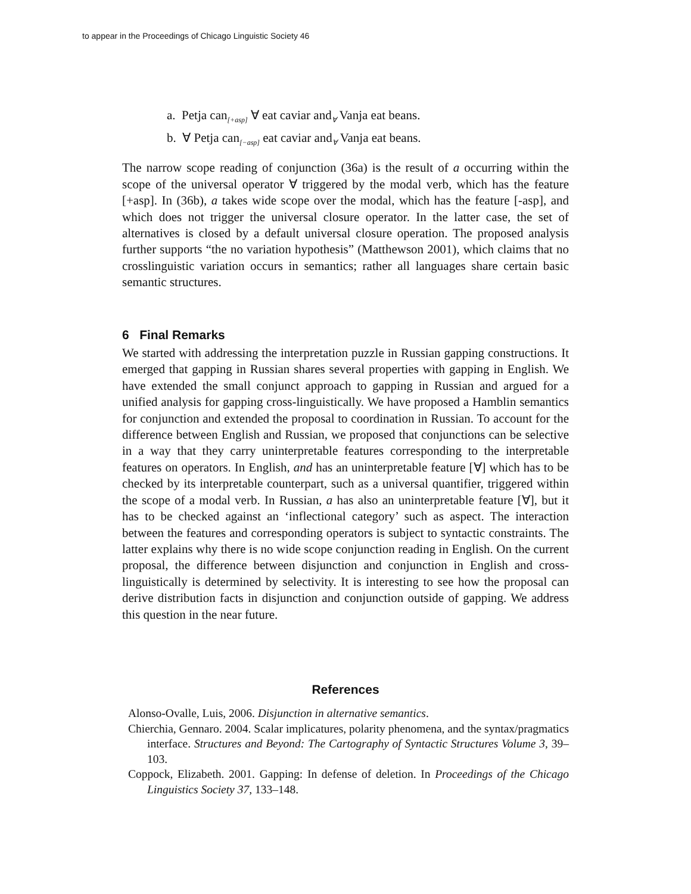to appear in the Proceedings of Chicago Linguistic Society 46
a. Petja can<sub>[+asp]</sub> ∀ eat caviar and<sub>∀</sub> Vanja eat beans.
b. ∀ Petja can<sub>[−asp]</sub> eat caviar and<sub>∀</sub> Vanja eat beans.
The narrow scope reading of conjunction (36a) is the result of a occurring within the scope of the universal operator ∀ triggered by the modal verb, which has the feature [+asp]. In (36b), a takes wide scope over the modal, which has the feature [-asp], and which does not trigger the universal closure operator. In the latter case, the set of alternatives is closed by a default universal closure operation. The proposed analysis further supports “the no variation hypothesis” (Matthewson 2001), which claims that no crosslinguistic variation occurs in semantics; rather all languages share certain basic semantic structures.
6 Final Remarks
We started with addressing the interpretation puzzle in Russian gapping constructions. It emerged that gapping in Russian shares several properties with gapping in English. We have extended the small conjunct approach to gapping in Russian and argued for a unified analysis for gapping cross-linguistically. We have proposed a Hamblin semantics for conjunction and extended the proposal to coordination in Russian. To account for the difference between English and Russian, we proposed that conjunctions can be selective in a way that they carry uninterpretable features corresponding to the interpretable features on operators. In English, and has an uninterpretable feature [∀] which has to be checked by its interpretable counterpart, such as a universal quantifier, triggered within the scope of a modal verb. In Russian, a has also an uninterpretable feature [∀], but it has to be checked against an ‘inflectional category’ such as aspect. The interaction between the features and corresponding operators is subject to syntactic constraints. The latter explains why there is no wide scope conjunction reading in English. On the current proposal, the difference between disjunction and conjunction in English and cross-linguistically is determined by selectivity. It is interesting to see how the proposal can derive distribution facts in disjunction and conjunction outside of gapping. We address this question in the near future.
References
Alonso-Ovalle, Luis, 2006. Disjunction in alternative semantics.
Chierchia, Gennaro. 2004. Scalar implicatures, polarity phenomena, and the syntax/pragmatics interface. Structures and Beyond: The Cartography of Syntactic Structures Volume 3, 39–103.
Coppock, Elizabeth. 2001. Gapping: In defense of deletion. In Proceedings of the Chicago Linguistics Society 37, 133–148.